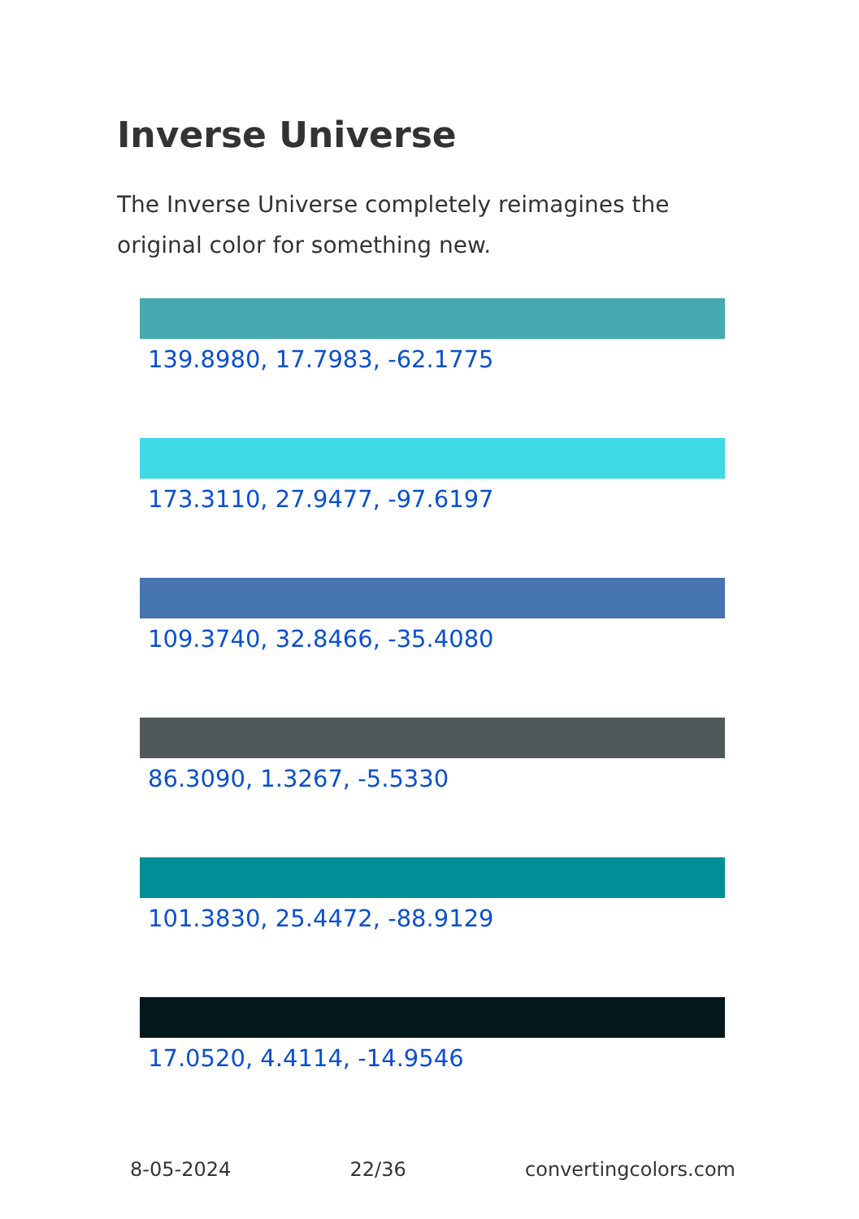Inverse Universe
The Inverse Universe completely reimagines the original color for something new.
139.8980, 17.7983, -62.1775
173.3110, 27.9477, -97.6197
109.3740, 32.8466, -35.4080
86.3090, 1.3267, -5.5330
101.3830, 25.4472, -88.9129
17.0520, 4.4114, -14.9546
8-05-2024 22/36 convertingcolors.com